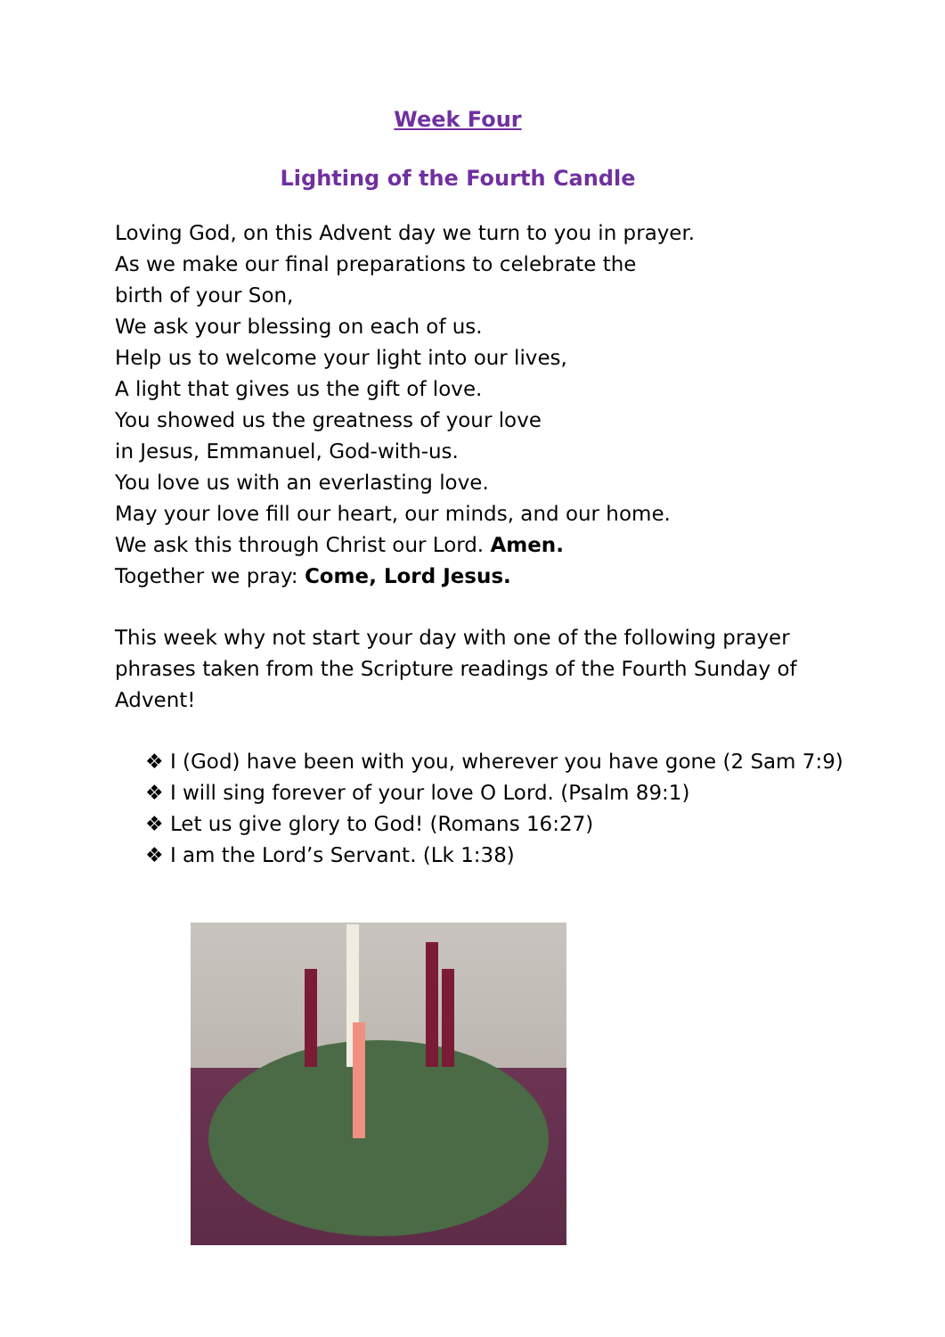Week Four
Lighting of the Fourth Candle
Loving God, on this Advent day we turn to you in prayer.
As we make our final preparations to celebrate the
birth of your Son,
We ask your blessing on each of us.
Help us to welcome your light into our lives,
A light that gives us the gift of love.
You showed us the greatness of your love
in Jesus, Emmanuel, God-with-us.
You love us with an everlasting love.
May your love fill our heart, our minds, and our home.
We ask this through Christ our Lord. Amen.
Together we pray: Come, Lord Jesus.
This week why not start your day with one of the following prayer phrases taken from the Scripture readings of the Fourth Sunday of Advent!
❖ I (God) have been with you, wherever you have gone (2 Sam 7:9)
❖ I will sing forever of your love O Lord. (Psalm 89:1)
❖ Let us give glory to God! (Romans 16:27)
❖ I am the Lord’s Servant. (Lk 1:38)